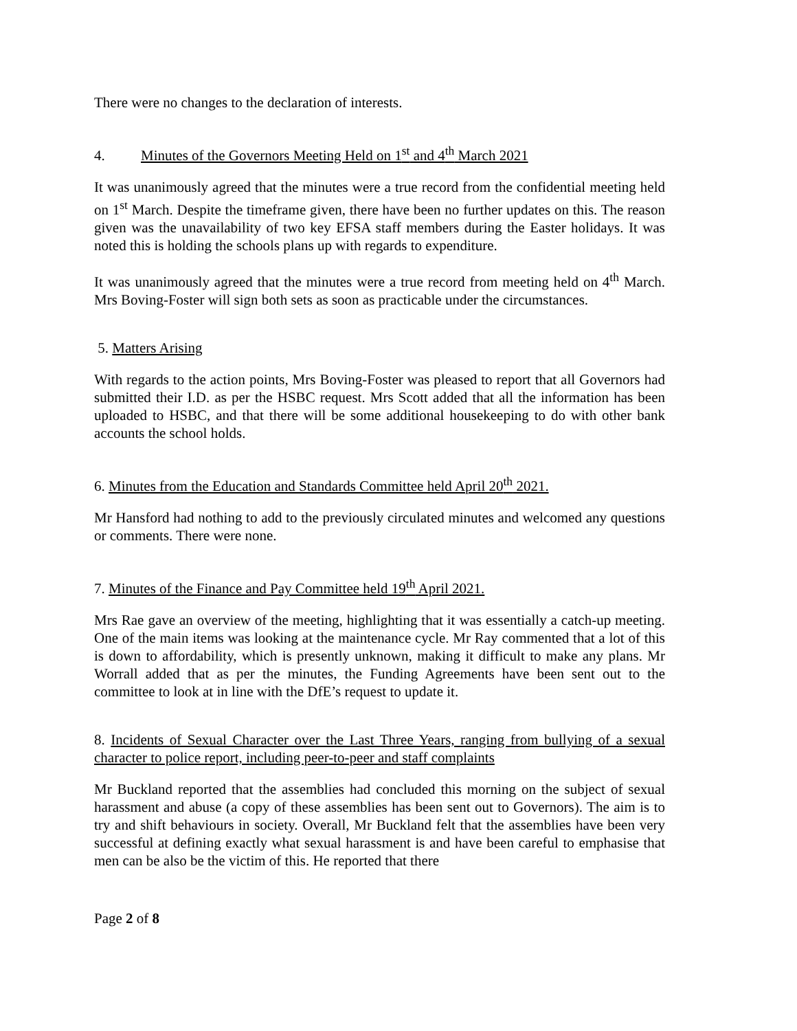There were no changes to the declaration of interests.
4. Minutes of the Governors Meeting Held on 1<sup>st</sup> and 4<sup>th</sup> March 2021
It was unanimously agreed that the minutes were a true record from the confidential meeting held on 1<sup>st</sup> March. Despite the timeframe given, there have been no further updates on this. The reason given was the unavailability of two key EFSA staff members during the Easter holidays. It was noted this is holding the schools plans up with regards to expenditure.
It was unanimously agreed that the minutes were a true record from meeting held on 4<sup>th</sup> March. Mrs Boving-Foster will sign both sets as soon as practicable under the circumstances.
5. Matters Arising
With regards to the action points, Mrs Boving-Foster was pleased to report that all Governors had submitted their I.D. as per the HSBC request. Mrs Scott added that all the information has been uploaded to HSBC, and that there will be some additional housekeeping to do with other bank accounts the school holds.
6. Minutes from the Education and Standards Committee held April 20<sup>th</sup> 2021.
Mr Hansford had nothing to add to the previously circulated minutes and welcomed any questions or comments. There were none.
7. Minutes of the Finance and Pay Committee held 19<sup>th</sup> April 2021.
Mrs Rae gave an overview of the meeting, highlighting that it was essentially a catch-up meeting. One of the main items was looking at the maintenance cycle. Mr Ray commented that a lot of this is down to affordability, which is presently unknown, making it difficult to make any plans. Mr Worrall added that as per the minutes, the Funding Agreements have been sent out to the committee to look at in line with the DfE’s request to update it.
8. Incidents of Sexual Character over the Last Three Years, ranging from bullying of a sexual character to police report, including peer-to-peer and staff complaints
Mr Buckland reported that the assemblies had concluded this morning on the subject of sexual harassment and abuse (a copy of these assemblies has been sent out to Governors). The aim is to try and shift behaviours in society. Overall, Mr Buckland felt that the assemblies have been very successful at defining exactly what sexual harassment is and have been careful to emphasise that men can be also be the victim of this. He reported that there
Page 2 of 8